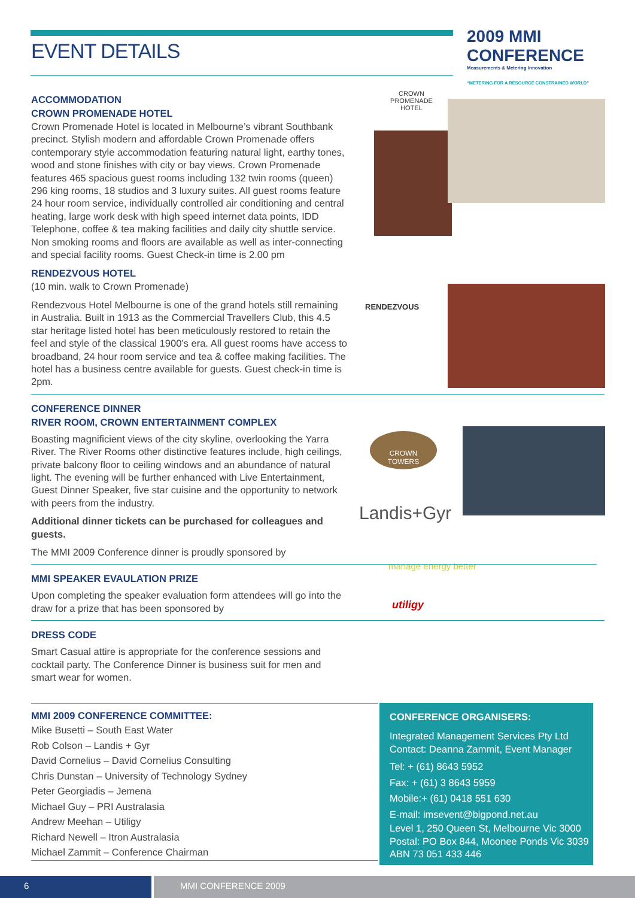EVENT DETAILS
2009 MMI CONFERENCE
Measurements & Metering Innovation
“METERING FOR A RESOURCE CONSTRAINED WORLD”
CROWN
PROMENADE
HOTEL
RENDEZVOUS
CROWN
TOWERS
Landis+Gyr
manage energy better
utiligy
ACCOMMODATION
CROWN PROMENADE HOTEL
Crown Promenade Hotel is located in Melbourne’s vibrant Southbank precinct. Stylish modern and affordable Crown Promenade offers contemporary style accommodation featuring natural light, earthy tones, wood and stone finishes with city or bay views. Crown Promenade features 465 spacious guest rooms including 132 twin rooms (queen) 296 king rooms, 18 studios and 3 luxury suites. All guest rooms feature 24 hour room service, individually controlled air conditioning and central heating, large work desk with high speed internet data points, IDD Telephone, coffee & tea making facilities and daily city shuttle service. Non smoking rooms and floors are available as well as inter-connecting and special facility rooms. Guest Check-in time is 2.00 pm
RENDEZVOUS HOTEL
(10 min. walk to Crown Promenade)
Rendezvous Hotel Melbourne is one of the grand hotels still remaining in Australia. Built in 1913 as the Commercial Travellers Club, this 4.5 star heritage listed hotel has been meticulously restored to retain the feel and style of the classical 1900’s era. All guest rooms have access to broadband, 24 hour room service and tea & coffee making facilities. The hotel has a business centre available for guests. Guest check-in time is 2pm.
CONFERENCE DINNER
RIVER ROOM, CROWN ENTERTAINMENT COMPLEX
Boasting magnificient views of the city skyline, overlooking the Yarra River. The River Rooms other distinctive features include, high ceilings, private balcony floor to ceiling windows and an abundance of natural light. The evening will be further enhanced with Live Entertainment, Guest Dinner Speaker, five star cuisine and the opportunity to network with peers from the industry.
Additional dinner tickets can be purchased for colleagues and guests.
The MMI 2009 Conference dinner is proudly sponsored by
MMI SPEAKER EVAULATION PRIZE
Upon completing the speaker evaluation form attendees will go into the draw for a prize that has been sponsored by
DRESS CODE
Smart Casual attire is appropriate for the conference sessions and cocktail party. The Conference Dinner is business suit for men and smart wear for women.
MMI 2009 CONFERENCE COMMITTEE:
Mike Busetti – South East Water
Rob Colson – Landis + Gyr
David Cornelius – David Cornelius Consulting
Chris Dunstan – University of Technology Sydney
Peter Georgiadis – Jemena
Michael Guy – PRI Australasia
Andrew Meehan – Utiligy
Richard Newell – Itron Australasia
Michael Zammit – Conference Chairman
CONFERENCE ORGANISERS:
Integrated Management Services Pty Ltd
Contact: Deanna Zammit, Event Manager
Tel: + (61) 8643 5952
Fax: + (61) 3 8643 5959
Mobile:+ (61) 0418 551 630
E-mail: imsevent@bigpond.net.au
Level 1, 250 Queen St, Melbourne Vic 3000
Postal: PO Box 844, Moonee Ponds Vic 3039
ABN 73 051 433 446
6 MMI CONFERENCE 2009